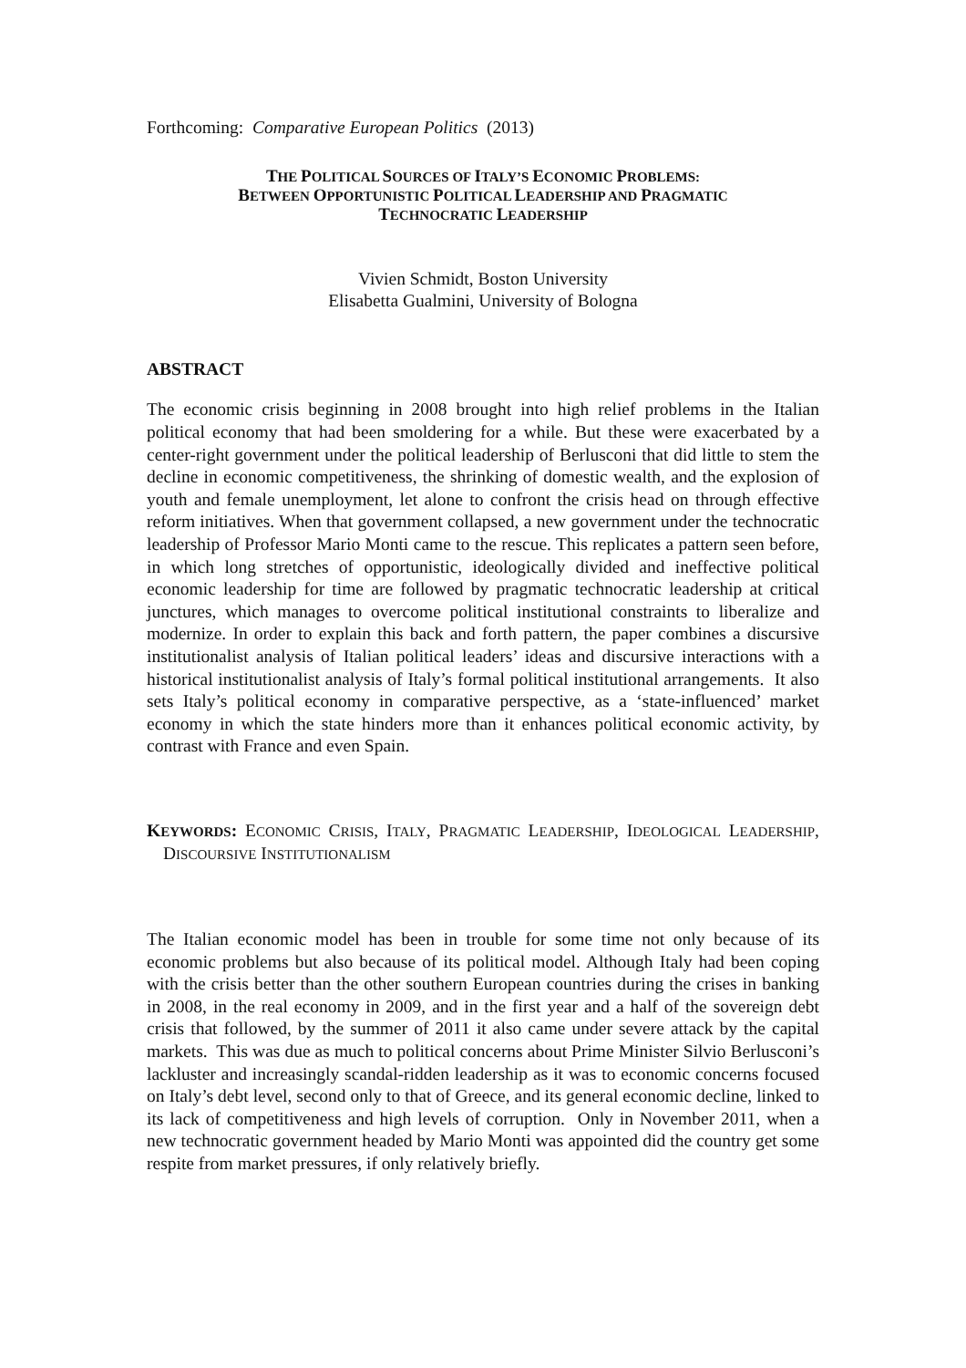Forthcoming: Comparative European Politics (2013)
THE POLITICAL SOURCES OF ITALY’S ECONOMIC PROBLEMS:
BETWEEN OPPORTUNISTIC POLITICAL LEADERSHIP AND PRAGMATIC
TECHNOCRATIC LEADERSHIP
Vivien Schmidt, Boston University
Elisabetta Gualmini, University of Bologna
ABSTRACT
The economic crisis beginning in 2008 brought into high relief problems in the Italian political economy that had been smoldering for a while. But these were exacerbated by a center-right government under the political leadership of Berlusconi that did little to stem the decline in economic competitiveness, the shrinking of domestic wealth, and the explosion of youth and female unemployment, let alone to confront the crisis head on through effective reform initiatives. When that government collapsed, a new government under the technocratic leadership of Professor Mario Monti came to the rescue. This replicates a pattern seen before, in which long stretches of opportunistic, ideologically divided and ineffective political economic leadership for time are followed by pragmatic technocratic leadership at critical junctures, which manages to overcome political institutional constraints to liberalize and modernize. In order to explain this back and forth pattern, the paper combines a discursive institutionalist analysis of Italian political leaders’ ideas and discursive interactions with a historical institutionalist analysis of Italy’s formal political institutional arrangements. It also sets Italy’s political economy in comparative perspective, as a ‘state-influenced’ market economy in which the state hinders more than it enhances political economic activity, by contrast with France and even Spain.
KEYWORDS: ECONOMIC CRISIS, ITALY, PRAGMATIC LEADERSHIP, IDEOLOGICAL LEADERSHIP, DISCOURSIVE INSTITUTIONALISM
The Italian economic model has been in trouble for some time not only because of its economic problems but also because of its political model. Although Italy had been coping with the crisis better than the other southern European countries during the crises in banking in 2008, in the real economy in 2009, and in the first year and a half of the sovereign debt crisis that followed, by the summer of 2011 it also came under severe attack by the capital markets. This was due as much to political concerns about Prime Minister Silvio Berlusconi’s lackluster and increasingly scandal-ridden leadership as it was to economic concerns focused on Italy’s debt level, second only to that of Greece, and its general economic decline, linked to its lack of competitiveness and high levels of corruption. Only in November 2011, when a new technocratic government headed by Mario Monti was appointed did the country get some respite from market pressures, if only relatively briefly.